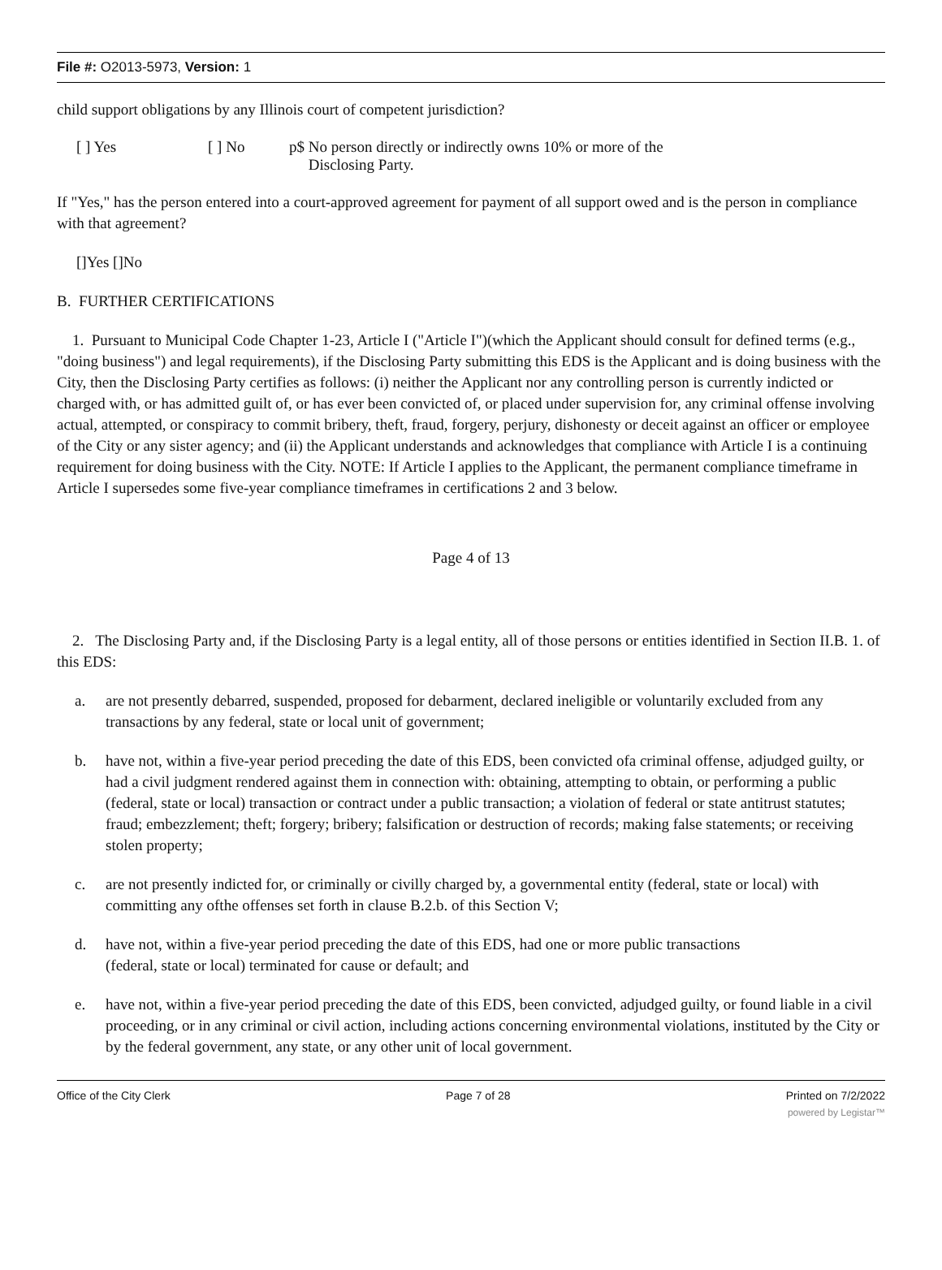File #: O2013-5973, Version: 1
child support obligations by any Illinois court of competent jurisdiction?
[ ] Yes [ ] No p$ No person directly or indirectly owns 10% or more of the
Disclosing Party.
If "Yes," has the person entered into a court-approved agreement for payment of all support owed and is the person in compliance with that agreement?
[]Yes []No
B. FURTHER CERTIFICATIONS
1. Pursuant to Municipal Code Chapter 1-23, Article I ("Article I")(which the Applicant should consult for defined terms (e.g., "doing business") and legal requirements), if the Disclosing Party submitting this EDS is the Applicant and is doing business with the City, then the Disclosing Party certifies as follows: (i) neither the Applicant nor any controlling person is currently indicted or charged with, or has admitted guilt of, or has ever been convicted of, or placed under supervision for, any criminal offense involving actual, attempted, or conspiracy to commit bribery, theft, fraud, forgery, perjury, dishonesty or deceit against an officer or employee of the City or any sister agency; and (ii) the Applicant understands and acknowledges that compliance with Article I is a continuing requirement for doing business with the City. NOTE: If Article I applies to the Applicant, the permanent compliance timeframe in Article I supersedes some five-year compliance timeframes in certifications 2 and 3 below.
Page 4 of 13
2. The Disclosing Party and, if the Disclosing Party is a legal entity, all of those persons or entities identified in Section II.B. 1. of this EDS:
a. are not presently debarred, suspended, proposed for debarment, declared ineligible or voluntarily excluded from any transactions by any federal, state or local unit of government;
b. have not, within a five-year period preceding the date of this EDS, been convicted ofa criminal offense, adjudged guilty, or had a civil judgment rendered against them in connection with: obtaining, attempting to obtain, or performing a public (federal, state or local) transaction or contract under a public transaction; a violation of federal or state antitrust statutes; fraud; embezzlement; theft; forgery; bribery; falsification or destruction of records; making false statements; or receiving stolen property;
c. are not presently indicted for, or criminally or civilly charged by, a governmental entity (federal, state or local) with committing any ofthe offenses set forth in clause B.2.b. of this Section V;
d. have not, within a five-year period preceding the date of this EDS, had one or more public transactions
(federal, state or local) terminated for cause or default; and
e. have not, within a five-year period preceding the date of this EDS, been convicted, adjudged guilty, or found liable in a civil proceeding, or in any criminal or civil action, including actions concerning environmental violations, instituted by the City or by the federal government, any state, or any other unit of local government.
Office of the City Clerk Page 7 of 28 Printed on 7/2/2022
powered by Legistar™